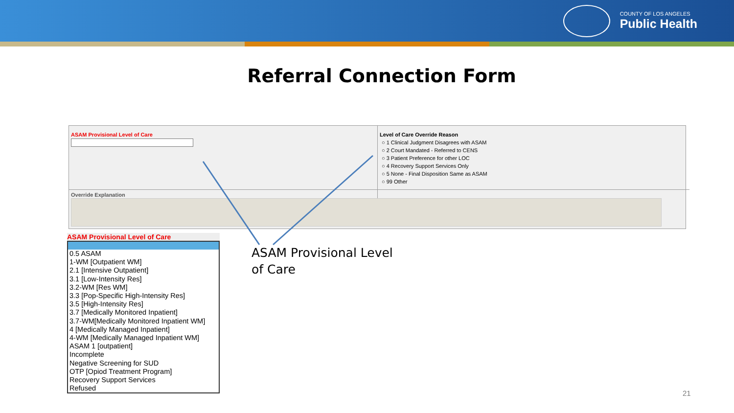COUNTY OF LOS ANGELES
Public Health
Referral Connection Form
ASAM Provisional Level of Care
Level of Care Override Reason
○ 1 Clinical Judgment Disagrees with ASAM
○ 2 Court Mandated - Referred to CENS
○ 3 Patient Preference for other LOC
○ 4 Recovery Support Services Only
○ 5 None - Final Disposition Same as ASAM
○ 99 Other
Override Explanation
ASAM Provisional Level of Care
0.5 ASAM
1-WM [Outpatient WM]
2.1 [Intensive Outpatient]
3.1 [Low-Intensity Res]
3.2-WM [Res WM]
3.3 [Pop-Specific High-Intensity Res]
3.5 [High-Intensity Res]
3.7 [Medically Monitored Inpatient]
3.7-WM[Medically Monitored Inpatient WM]
4 [Medically Managed Inpatient]
4-WM [Medically Managed Inpatient WM]
ASAM 1 [outpatient]
Incomplete
Negative Screening for SUD
OTP [Opiod Treatment Program]
Recovery Support Services
Refused
ASAM Provisional Level of Care
21